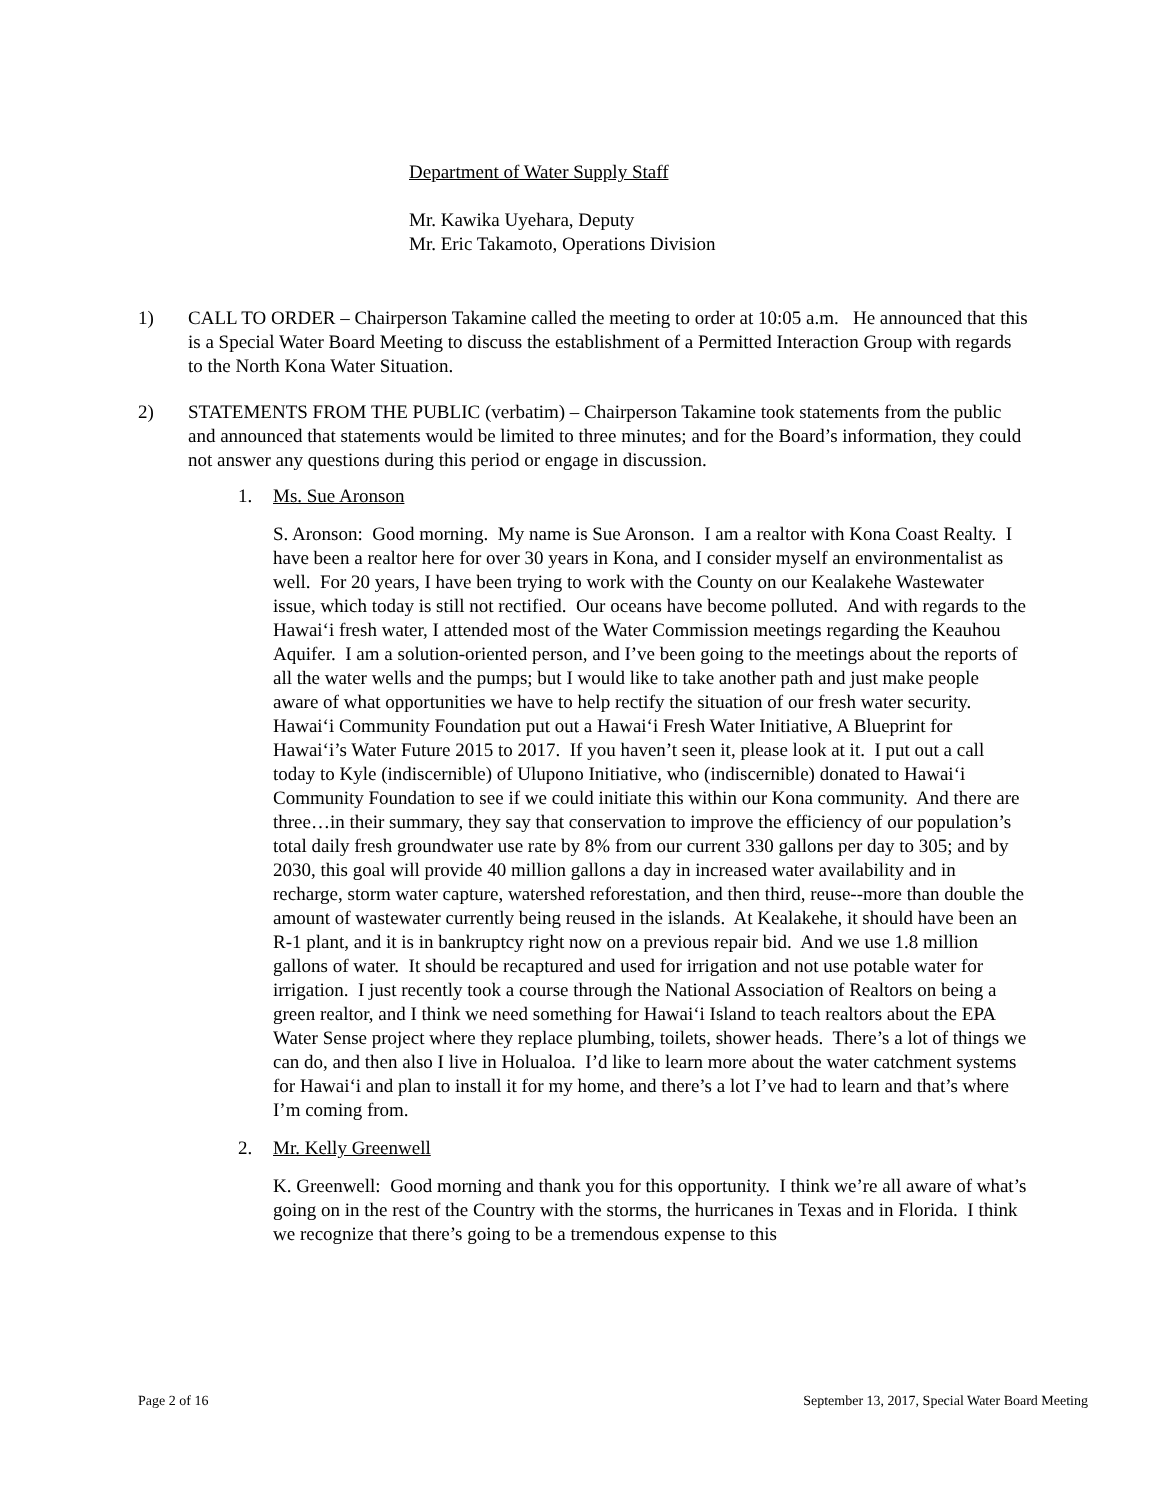Department of Water Supply Staff
Mr. Kawika Uyehara, Deputy
Mr. Eric Takamoto, Operations Division
1) CALL TO ORDER – Chairperson Takamine called the meeting to order at 10:05 a.m. He announced that this is a Special Water Board Meeting to discuss the establishment of a Permitted Interaction Group with regards to the North Kona Water Situation.
2) STATEMENTS FROM THE PUBLIC (verbatim) – Chairperson Takamine took statements from the public and announced that statements would be limited to three minutes; and for the Board’s information, they could not answer any questions during this period or engage in discussion.
1. Ms. Sue Aronson
S. Aronson: Good morning. My name is Sue Aronson. I am a realtor with Kona Coast Realty. I have been a realtor here for over 30 years in Kona, and I consider myself an environmentalist as well. For 20 years, I have been trying to work with the County on our Kealakehe Wastewater issue, which today is still not rectified. Our oceans have become polluted. And with regards to the Hawaiʻi fresh water, I attended most of the Water Commission meetings regarding the Keauhou Aquifer. I am a solution-oriented person, and I’ve been going to the meetings about the reports of all the water wells and the pumps; but I would like to take another path and just make people aware of what opportunities we have to help rectify the situation of our fresh water security. Hawaiʻi Community Foundation put out a Hawaiʻi Fresh Water Initiative, A Blueprint for Hawaiʻi’s Water Future 2015 to 2017. If you haven’t seen it, please look at it. I put out a call today to Kyle (indiscernible) of Ulupono Initiative, who (indiscernible) donated to Hawaiʻi Community Foundation to see if we could initiate this within our Kona community. And there are three…in their summary, they say that conservation to improve the efficiency of our population’s total daily fresh groundwater use rate by 8% from our current 330 gallons per day to 305; and by 2030, this goal will provide 40 million gallons a day in increased water availability and in recharge, storm water capture, watershed reforestation, and then third, reuse--more than double the amount of wastewater currently being reused in the islands. At Kealakehe, it should have been an R-1 plant, and it is in bankruptcy right now on a previous repair bid. And we use 1.8 million gallons of water. It should be recaptured and used for irrigation and not use potable water for irrigation. I just recently took a course through the National Association of Realtors on being a green realtor, and I think we need something for Hawaiʻi Island to teach realtors about the EPA Water Sense project where they replace plumbing, toilets, shower heads. There’s a lot of things we can do, and then also I live in Holualoa. I’d like to learn more about the water catchment systems for Hawaiʻi and plan to install it for my home, and there’s a lot I’ve had to learn and that’s where I’m coming from.
2. Mr. Kelly Greenwell
K. Greenwell: Good morning and thank you for this opportunity. I think we’re all aware of what’s going on in the rest of the Country with the storms, the hurricanes in Texas and in Florida. I think we recognize that there’s going to be a tremendous expense to this
Page 2 of 16 September 13, 2017, Special Water Board Meeting